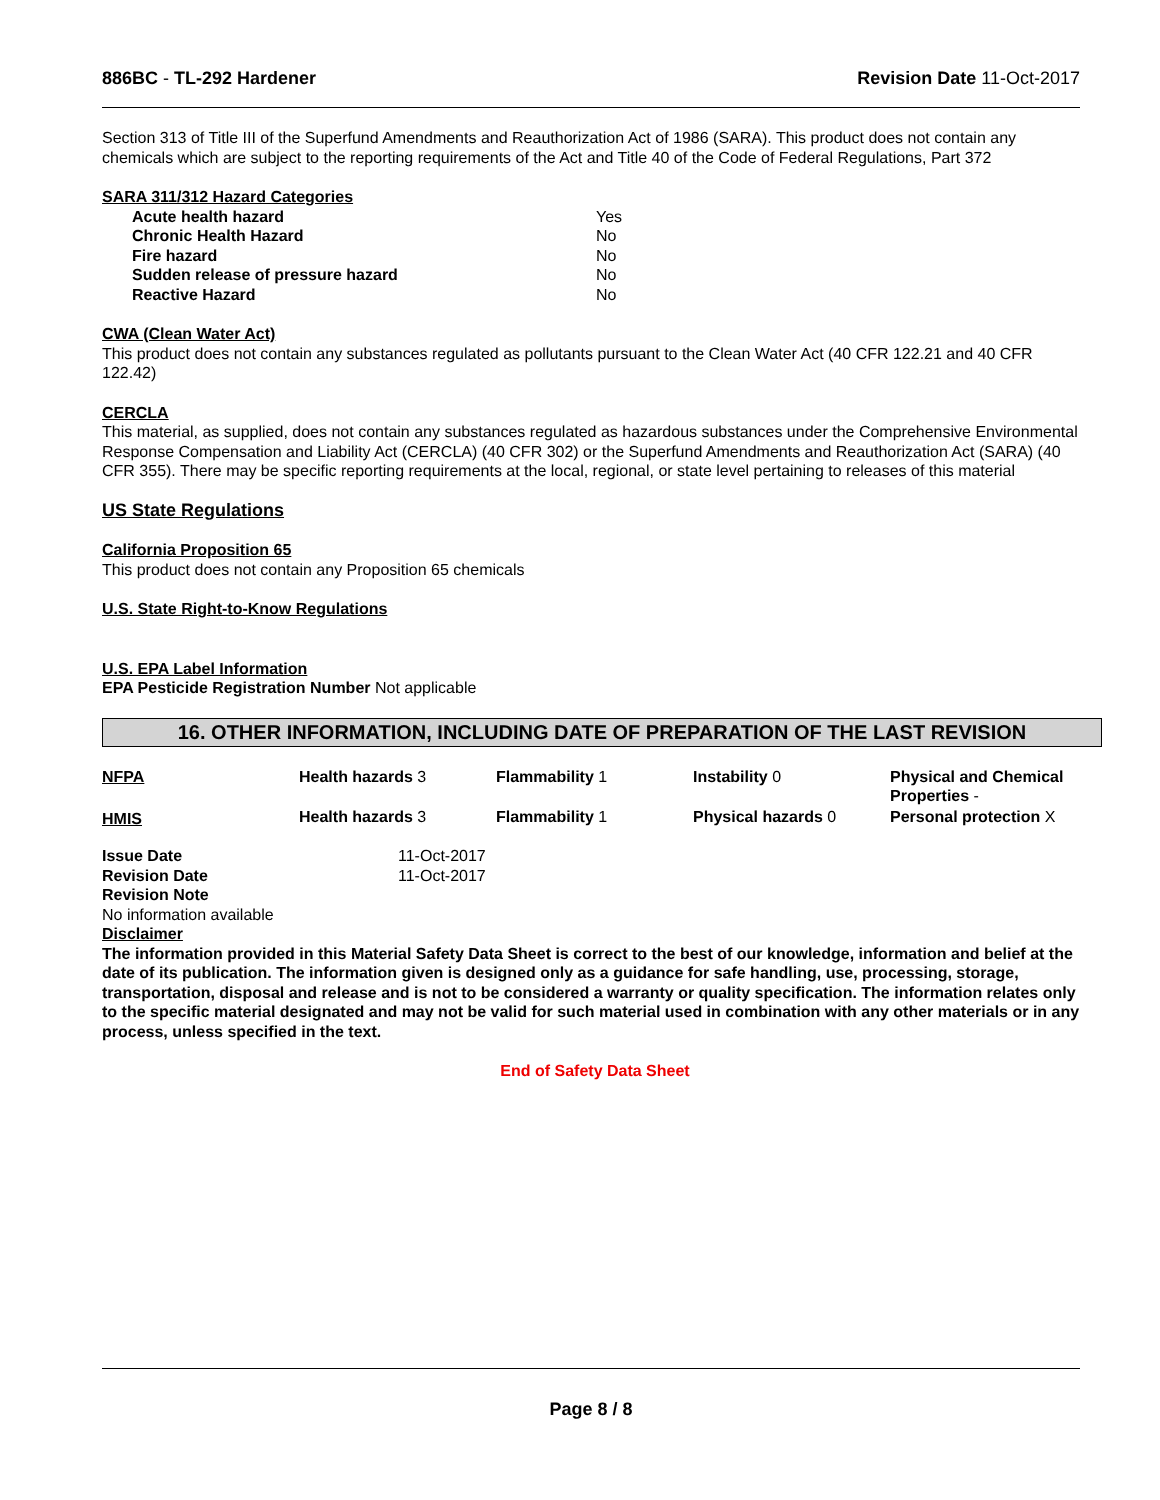886BC - TL-292 Hardener Revision Date 11-Oct-2017
Section 313 of Title III of the Superfund Amendments and Reauthorization Act of 1986 (SARA). This product does not contain any chemicals which are subject to the reporting requirements of the Act and Title 40 of the Code of Federal Regulations, Part 372
SARA 311/312 Hazard Categories
| Acute health hazard | Yes |
| Chronic Health Hazard | No |
| Fire hazard | No |
| Sudden release of pressure hazard | No |
| Reactive Hazard | No |
CWA (Clean Water Act)
This product does not contain any substances regulated as pollutants pursuant to the Clean Water Act (40 CFR 122.21 and 40 CFR 122.42)
CERCLA
This material, as supplied, does not contain any substances regulated as hazardous substances under the Comprehensive Environmental Response Compensation and Liability Act (CERCLA) (40 CFR 302) or the Superfund Amendments and Reauthorization Act (SARA) (40 CFR 355). There may be specific reporting requirements at the local, regional, or state level pertaining to releases of this material
US State Regulations
California Proposition 65
This product does not contain any Proposition 65 chemicals
U.S. State Right-to-Know Regulations
U.S. EPA Label Information
EPA Pesticide Registration Number Not applicable
16. OTHER INFORMATION, INCLUDING DATE OF PREPARATION OF THE LAST REVISION
| NFPA | Health hazards 3 | Flammability 1 | Instability 0 | Physical and Chemical Properties - |
| HMIS | Health hazards 3 | Flammability 1 | Physical hazards 0 | Personal protection X |
| Issue Date | 11-Oct-2017 |
| Revision Date | 11-Oct-2017 |
| Revision Note | |
No information available
Disclaimer
The information provided in this Material Safety Data Sheet is correct to the best of our knowledge, information and belief at the date of its publication. The information given is designed only as a guidance for safe handling, use, processing, storage, transportation, disposal and release and is not to be considered a warranty or quality specification. The information relates only to the specific material designated and may not be valid for such material used in combination with any other materials or in any process, unless specified in the text.
End of Safety Data Sheet
Page 8 / 8